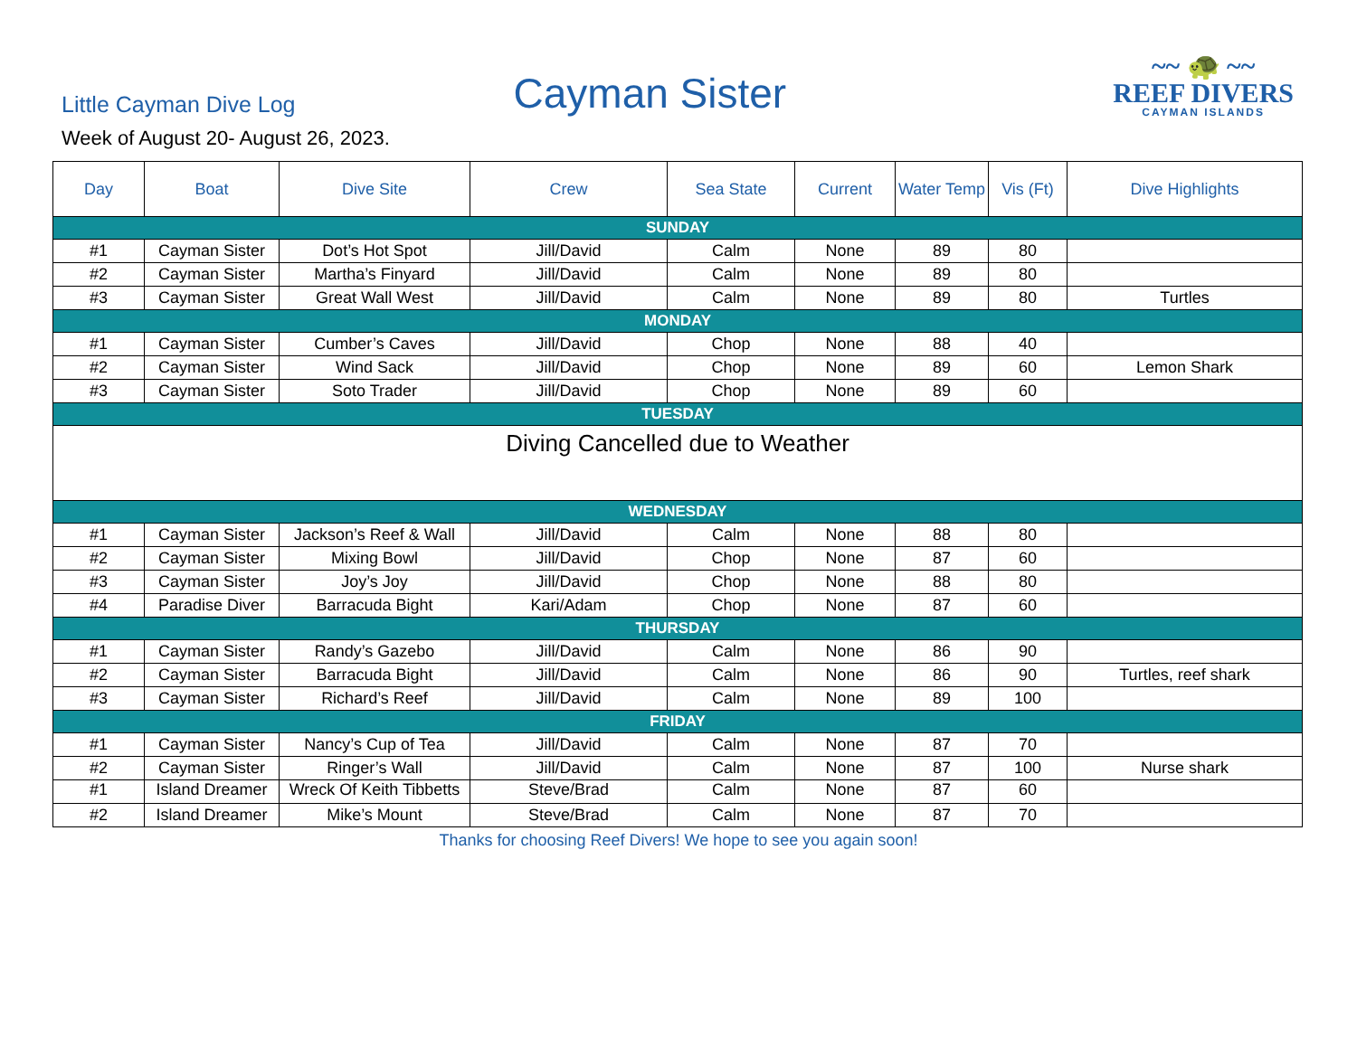Little Cayman Dive Log
Cayman Sister
~~ 🐢 ~~
REEF DIVERS
CAYMAN ISLANDS
Week of August 20- August 26, 2023.
| Day | Boat | Dive Site | Crew | Sea State | Current | Water Temp | Vis (Ft) | Dive Highlights |
| --- | --- | --- | --- | --- | --- | --- | --- | --- |
| SUNDAY | | | | | | | | |
| #1 | Cayman Sister | Dot’s Hot Spot | Jill/David | Calm | None | 89 | 80 | |
| #2 | Cayman Sister | Martha’s Finyard | Jill/David | Calm | None | 89 | 80 | |
| #3 | Cayman Sister | Great Wall West | Jill/David | Calm | None | 89 | 80 | Turtles |
| MONDAY | | | | | | | | |
| #1 | Cayman Sister | Cumber’s Caves | Jill/David | Chop | None | 88 | 40 | |
| #2 | Cayman Sister | Wind Sack | Jill/David | Chop | None | 89 | 60 | Lemon Shark |
| #3 | Cayman Sister | Soto Trader | Jill/David | Chop | None | 89 | 60 | |
| TUESDAY | | | | | | | | |
| Diving Cancelled due to Weather | | | | | | | | |
| WEDNESDAY | | | | | | | | |
| #1 | Cayman Sister | Jackson’s Reef & Wall | Jill/David | Calm | None | 88 | 80 | |
| #2 | Cayman Sister | Mixing Bowl | Jill/David | Chop | None | 87 | 60 | |
| #3 | Cayman Sister | Joy’s Joy | Jill/David | Chop | None | 88 | 80 | |
| #4 | Paradise Diver | Barracuda Bight | Kari/Adam | Chop | None | 87 | 60 | |
| THURSDAY | | | | | | | | |
| #1 | Cayman Sister | Randy’s Gazebo | Jill/David | Calm | None | 86 | 90 | |
| #2 | Cayman Sister | Barracuda Bight | Jill/David | Calm | None | 86 | 90 | Turtles, reef shark |
| #3 | Cayman Sister | Richard’s Reef | Jill/David | Calm | None | 89 | 100 | |
| FRIDAY | | | | | | | | |
| #1 | Cayman Sister | Nancy’s Cup of Tea | Jill/David | Calm | None | 87 | 70 | |
| #2 | Cayman Sister | Ringer’s Wall | Jill/David | Calm | None | 87 | 100 | Nurse shark |
| #1 | Island Dreamer | Wreck Of Keith Tibbetts | Steve/Brad | Calm | None | 87 | 60 | |
| #2 | Island Dreamer | Mike’s Mount | Steve/Brad | Calm | None | 87 | 70 | |
Thanks for choosing Reef Divers! We hope to see you again soon!